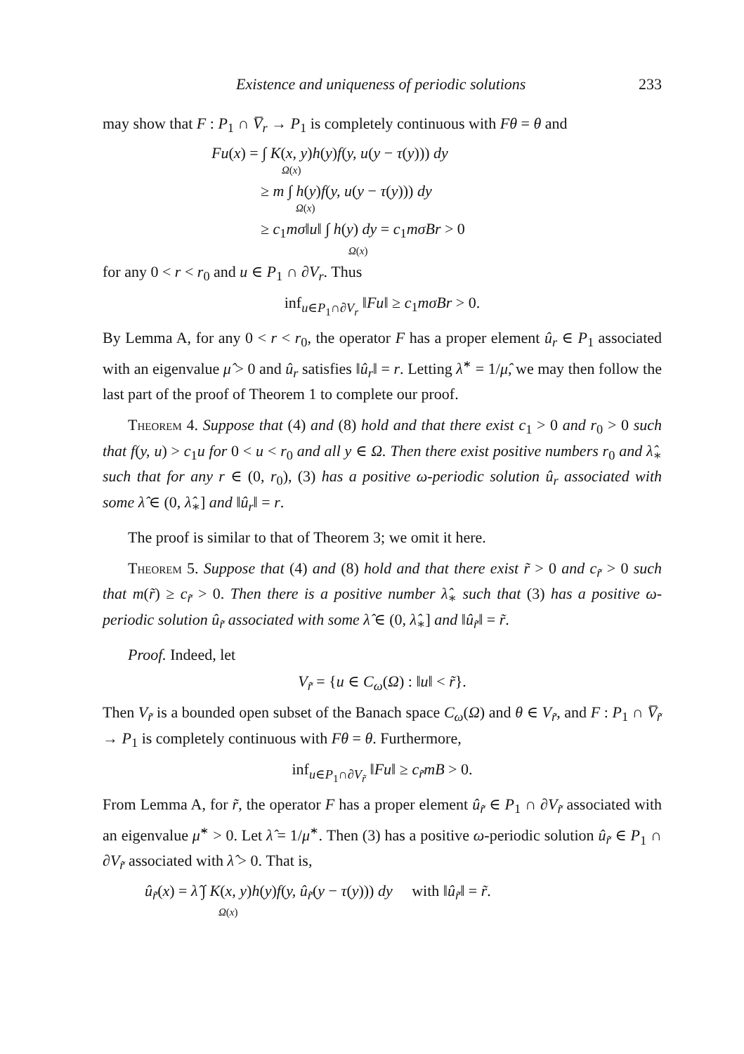Existence and uniqueness of periodic solutions 233
may show that F : P<sub>1</sub> ∩ V̅<sub>r</sub> → P<sub>1</sub> is completely continuous with Fθ = θ and
Fu(x) = ∫ K(x, y)h(y)f(y, u(y − τ(y))) dy
Ω(x)
≥ m ∫ h(y)f(y, u(y − τ(y))) dy
Ω(x)
≥ c<sub>1</sub>mσ‖u‖ ∫ h(y) dy = c<sub>1</sub>mσBr > 0
Ω(x)
for any 0 < r < r<sub>0</sub> and u ∈ P<sub>1</sub> ∩ ∂V<sub>r</sub>. Thus
inf<sub>u∈P<sub>1</sub>∩∂V<sub>r</sub></sub> ‖Fu‖ ≥ c<sub>1</sub>mσBr > 0.
By Lemma A, for any 0 < r < r<sub>0</sub>, the operator F has a proper element û<sub>r</sub> ∈ P<sub>1</sub> associated with an eigenvalue μ̂ > 0 and û<sub>r</sub> satisfies ‖û<sub>r</sub>‖ = r. Letting λ̂<sup>∗</sup> = 1/μ̂, we may then follow the last part of the proof of Theorem 1 to complete our proof.
Theorem 4. Suppose that (4) and (8) hold and that there exist c<sub>1</sub> > 0 and r<sub>0</sub> > 0 such that f(y, u) > c<sub>1</sub>u for 0 < u < r<sub>0</sub> and all y ∈ Ω. Then there exist positive numbers r<sub>0</sub> and λ̂<sub>∗</sub> such that for any r ∈ (0, r<sub>0</sub>), (3) has a positive ω-periodic solution û<sub>r</sub> associated with some λ̂ ∈ (0, λ̂<sub>∗</sub>] and ‖û<sub>r</sub>‖ = r.
The proof is similar to that of Theorem 3; we omit it here.
Theorem 5. Suppose that (4) and (8) hold and that there exist r̃ > 0 and c<sub>r̃</sub> > 0 such that m(r̃) ≥ c<sub>r̃</sub> > 0. Then there is a positive number λ̂<sub>∗</sub> such that (3) has a positive ω-periodic solution û<sub>r̃</sub> associated with some λ̂ ∈ (0, λ̂<sub>∗</sub>] and ‖û<sub>r̃</sub>‖ = r̃.
Proof. Indeed, let
V<sub>r̃</sub> = {u ∈ C<sub>ω</sub>(Ω) : ‖u‖ < r̃}.
Then V<sub>r̃</sub> is a bounded open subset of the Banach space C<sub>ω</sub>(Ω) and θ ∈ V<sub>r̃</sub>, and F : P<sub>1</sub> ∩ V̅<sub>r̃</sub> → P<sub>1</sub> is completely continuous with Fθ = θ. Furthermore,
inf<sub>u∈P<sub>1</sub>∩∂V<sub>r̃</sub></sub> ‖Fu‖ ≥ c<sub>r̃</sub>mB > 0.
From Lemma A, for r̃, the operator F has a proper element û<sub>r̃</sub> ∈ P<sub>1</sub> ∩ ∂V<sub>r̃</sub> associated with an eigenvalue μ̃<sup>∗</sup> > 0. Let λ̂ = 1/μ̂<sup>∗</sup>. Then (3) has a positive ω-periodic solution û<sub>r̃</sub> ∈ P<sub>1</sub> ∩ ∂V<sub>r̃</sub> associated with λ̂ > 0. That is,
û<sub>r̃</sub>(x) = λ̂ ∫ K(x, y)h(y)f(y, û<sub>r̃</sub>(y − τ(y))) dy with ‖û<sub>r̃</sub>‖ = r̃.
Ω(x)